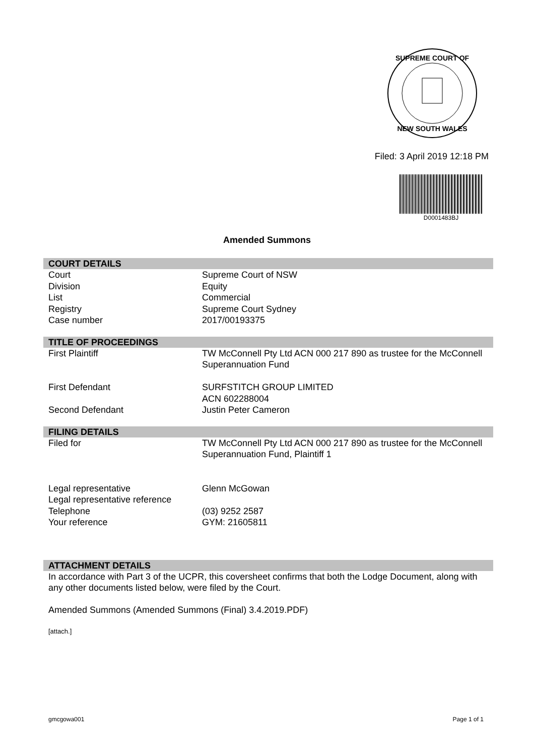SUPREME COURT OF
NEW SOUTH WALES
Filed: 3 April 2019 12:18 PM
D0001483BJ
Amended Summons
COURT DETAILS
| Court | Supreme Court of NSW |
| Division | Equity |
| List | Commercial |
| Registry | Supreme Court Sydney |
| Case number | 2017/00193375 |
TITLE OF PROCEEDINGS
| First Plaintiff | TW McConnell Pty Ltd ACN 000 217 890 as trustee for the McConnell Superannuation Fund |
| First Defendant | SURFSTITCH GROUP LIMITED ACN 602288004 |
| Second Defendant | Justin Peter Cameron |
FILING DETAILS
| Filed for | TW McConnell Pty Ltd ACN 000 217 890 as trustee for the McConnell Superannuation Fund, Plaintiff 1 |
| Legal representative | Glenn McGowan |
| Legal representative reference | |
| Telephone | (03) 9252 2587 |
| Your reference | GYM: 21605811 |
ATTACHMENT DETAILS
In accordance with Part 3 of the UCPR, this coversheet confirms that both the Lodge Document, along with any other documents listed below, were filed by the Court.
Amended Summons (Amended Summons (Final) 3.4.2019.PDF)
[attach.]
gmcgowa001 Page 1 of 1